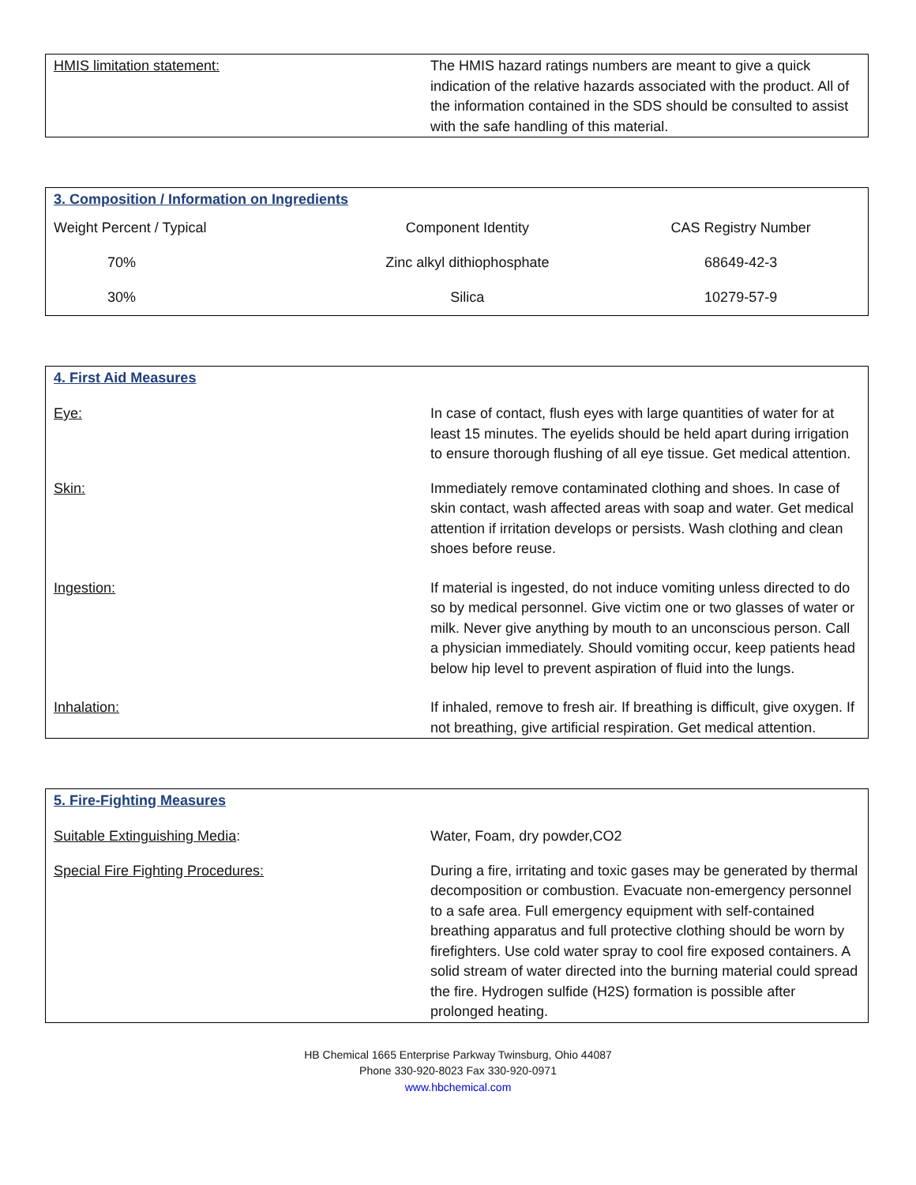| HMIS limitation statement: | The HMIS hazard ratings numbers are meant to give a quick indication of the relative hazards associated with the product. All of the information contained in the SDS should be consulted to assist with the safe handling of this material. |
3. Composition / Information on Ingredients
| Weight Percent / Typical | Component Identity | CAS Registry Number |
| 70% | Zinc alkyl dithiophosphate | 68649-42-3 |
| 30% | Silica | 10279-57-9 |
4. First Aid Measures
| Eye: | In case of contact, flush eyes with large quantities of water for at least 15 minutes. The eyelids should be held apart during irrigation to ensure thorough flushing of all eye tissue. Get medical attention. |
| Skin: | Immediately remove contaminated clothing and shoes. In case of skin contact, wash affected areas with soap and water. Get medical attention if irritation develops or persists. Wash clothing and clean shoes before reuse. |
| Ingestion: | If material is ingested, do not induce vomiting unless directed to do so by medical personnel. Give victim one or two glasses of water or milk. Never give anything by mouth to an unconscious person. Call a physician immediately. Should vomiting occur, keep patients head below hip level to prevent aspiration of fluid into the lungs. |
| Inhalation: | If inhaled, remove to fresh air. If breathing is difficult, give oxygen. If not breathing, give artificial respiration. Get medical attention. |
5. Fire-Fighting Measures
| Suitable Extinguishing Media : | Water, Foam, dry powder,CO2 |
| Special Fire Fighting Procedures: | During a fire, irritating and toxic gases may be generated by thermal decomposition or combustion. Evacuate non-emergency personnel to a safe area. Full emergency equipment with self-contained breathing apparatus and full protective clothing should be worn by firefighters. Use cold water spray to cool fire exposed containers. A solid stream of water directed into the burning material could spread the fire. Hydrogen sulfide (H2S) formation is possible after prolonged heating. |
HB Chemical 1665 Enterprise Parkway Twinsburg, Ohio 44087
Phone 330-920-8023 Fax 330-920-0971
www.hbchemical.com